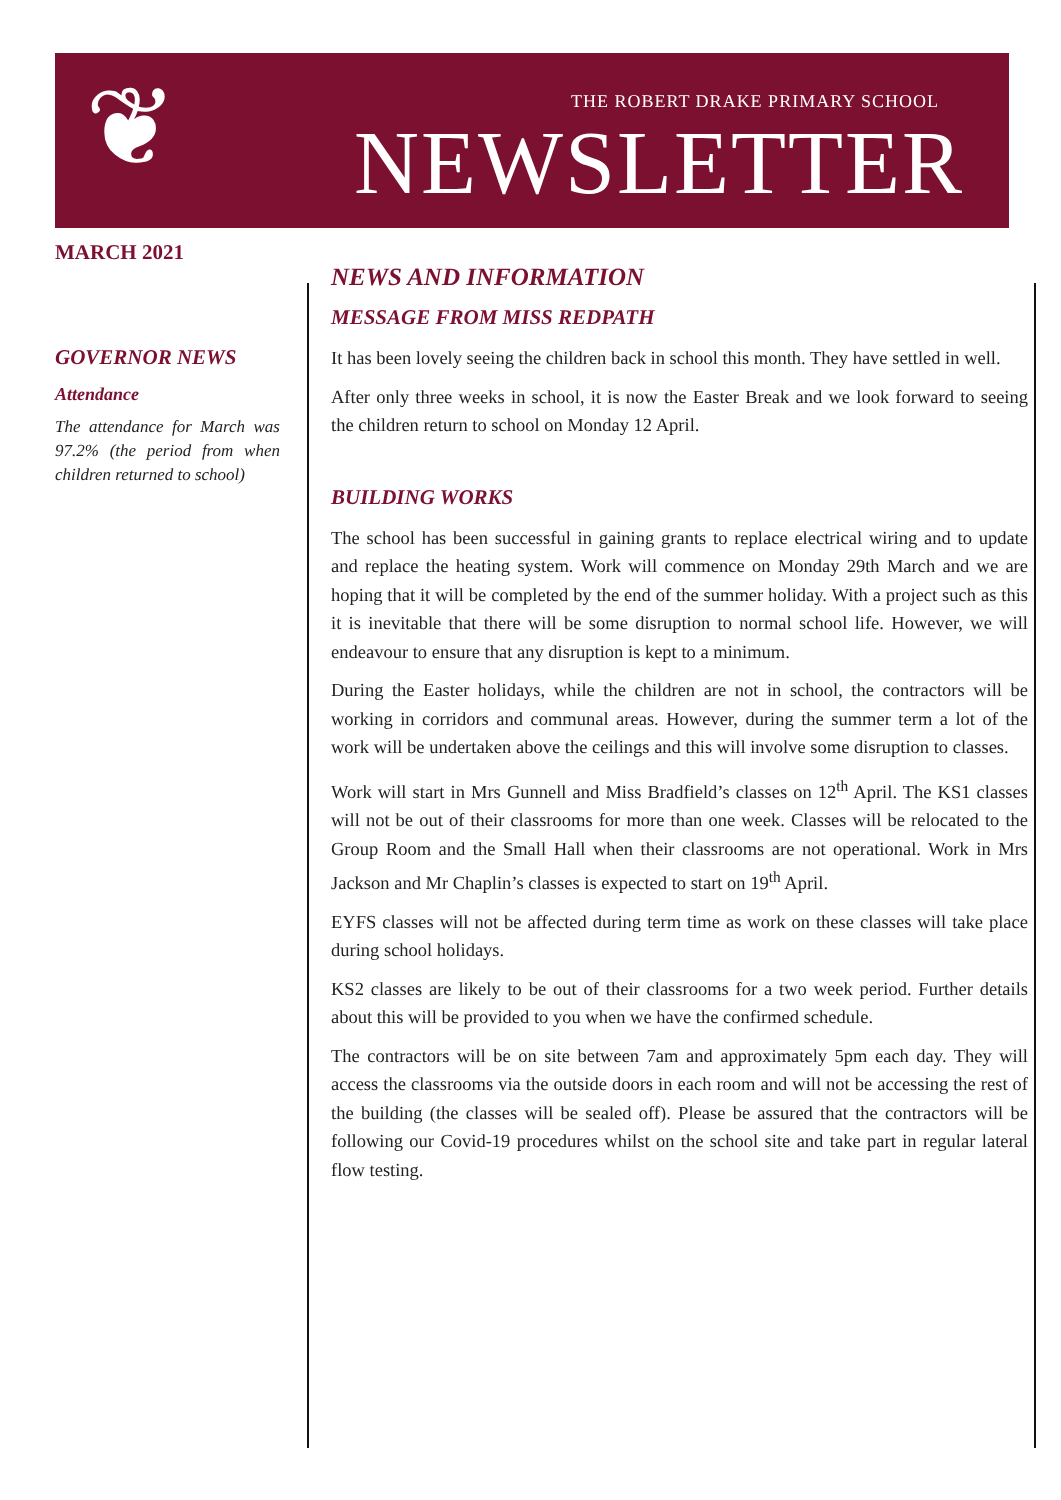❦
THE ROBERT DRAKE PRIMARY SCHOOL
NEWSLETTER
MARCH 2021
GOVERNOR NEWS
Attendance
The attendance for March was 97.2% (the period from when children returned to school)
NEWS AND INFORMATION
MESSAGE FROM MISS REDPATH
It has been lovely seeing the children back in school this month. They have settled in well.
After only three weeks in school, it is now the Easter Break and we look forward to seeing the children return to school on Monday 12 April.
BUILDING WORKS
The school has been successful in gaining grants to replace electrical wiring and to update and replace the heating system. Work will commence on Monday 29th March and we are hoping that it will be completed by the end of the summer holiday. With a project such as this it is inevitable that there will be some disruption to normal school life. However, we will endeavour to ensure that any disruption is kept to a minimum.
During the Easter holidays, while the children are not in school, the contractors will be working in corridors and communal areas. However, during the summer term a lot of the work will be undertaken above the ceilings and this will involve some disruption to classes.
Work will start in Mrs Gunnell and Miss Bradfield’s classes on 12<sup>th</sup> April. The KS1 classes will not be out of their classrooms for more than one week. Classes will be relocated to the Group Room and the Small Hall when their classrooms are not operational. Work in Mrs Jackson and Mr Chaplin’s classes is expected to start on 19<sup>th</sup> April.
EYFS classes will not be affected during term time as work on these classes will take place during school holidays.
KS2 classes are likely to be out of their classrooms for a two week period. Further details about this will be provided to you when we have the confirmed schedule.
The contractors will be on site between 7am and approximately 5pm each day. They will access the classrooms via the outside doors in each room and will not be accessing the rest of the building (the classes will be sealed off). Please be assured that the contractors will be following our Covid-19 procedures whilst on the school site and take part in regular lateral flow testing.